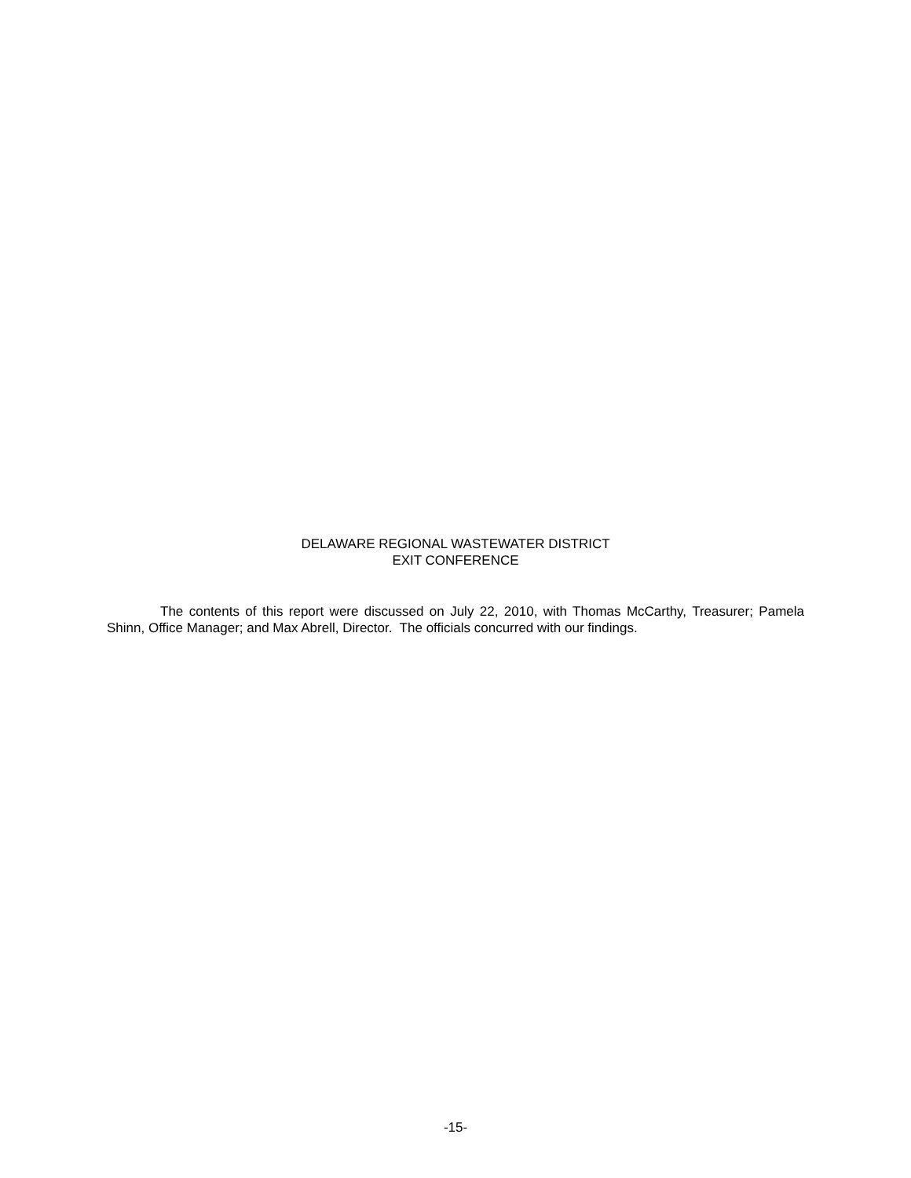DELAWARE REGIONAL WASTEWATER DISTRICT
EXIT CONFERENCE
The contents of this report were discussed on July 22, 2010, with Thomas McCarthy, Treasurer; Pamela Shinn, Office Manager; and Max Abrell, Director. The officials concurred with our findings.
-15-